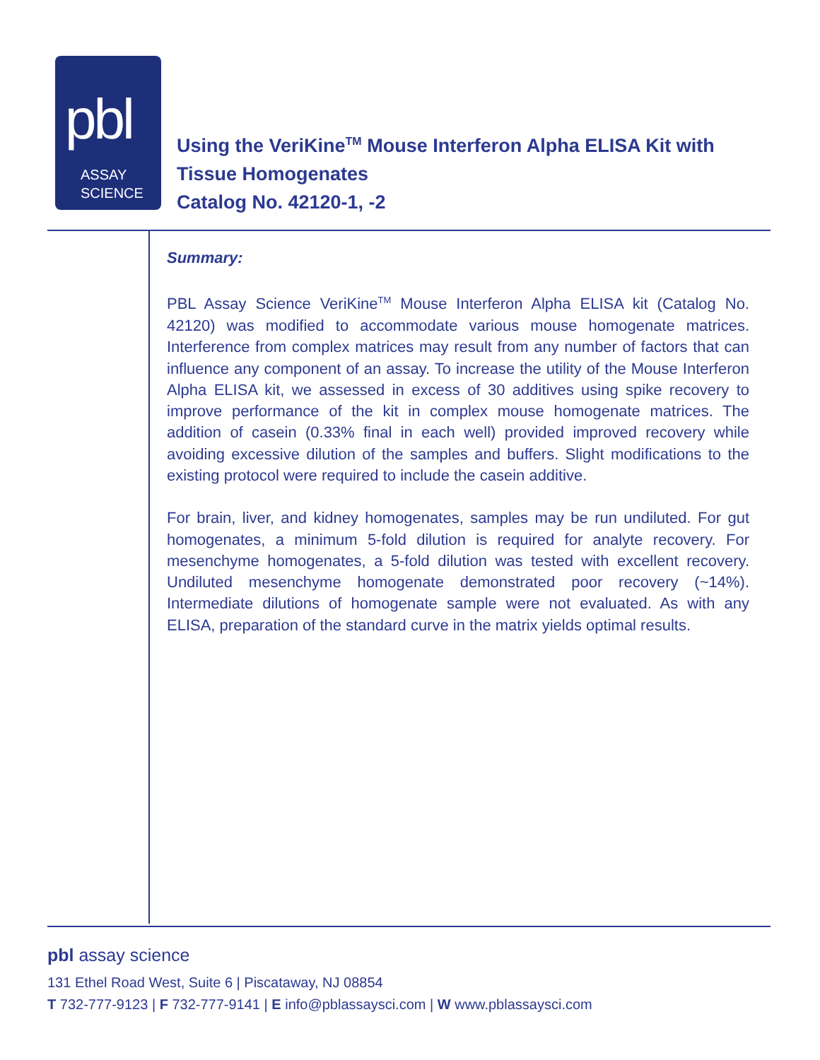pbl
ASSAY
SCIENCE
Using the VeriKine<sup>TM</sup> Mouse Interferon Alpha ELISA Kit with
Tissue Homogenates
Catalog No. 42120-1, -2
Summary:
PBL Assay Science VeriKine<sup>TM</sup> Mouse Interferon Alpha ELISA kit (Catalog No. 42120) was modified to accommodate various mouse homogenate matrices. Interference from complex matrices may result from any number of factors that can influence any component of an assay. To increase the utility of the Mouse Interferon Alpha ELISA kit, we assessed in excess of 30 additives using spike recovery to improve performance of the kit in complex mouse homogenate matrices. The addition of casein (0.33% final in each well) provided improved recovery while avoiding excessive dilution of the samples and buffers. Slight modifications to the existing protocol were required to include the casein additive.
For brain, liver, and kidney homogenates, samples may be run undiluted. For gut homogenates, a minimum 5-fold dilution is required for analyte recovery. For mesenchyme homogenates, a 5-fold dilution was tested with excellent recovery. Undiluted mesenchyme homogenate demonstrated poor recovery (~14%). Intermediate dilutions of homogenate sample were not evaluated. As with any ELISA, preparation of the standard curve in the matrix yields optimal results.
pbl assay science
131 Ethel Road West, Suite 6 | Piscataway, NJ 08854
T 732-777-9123 | F 732-777-9141 | E info@pblassaysci.com | W www.pblassaysci.com